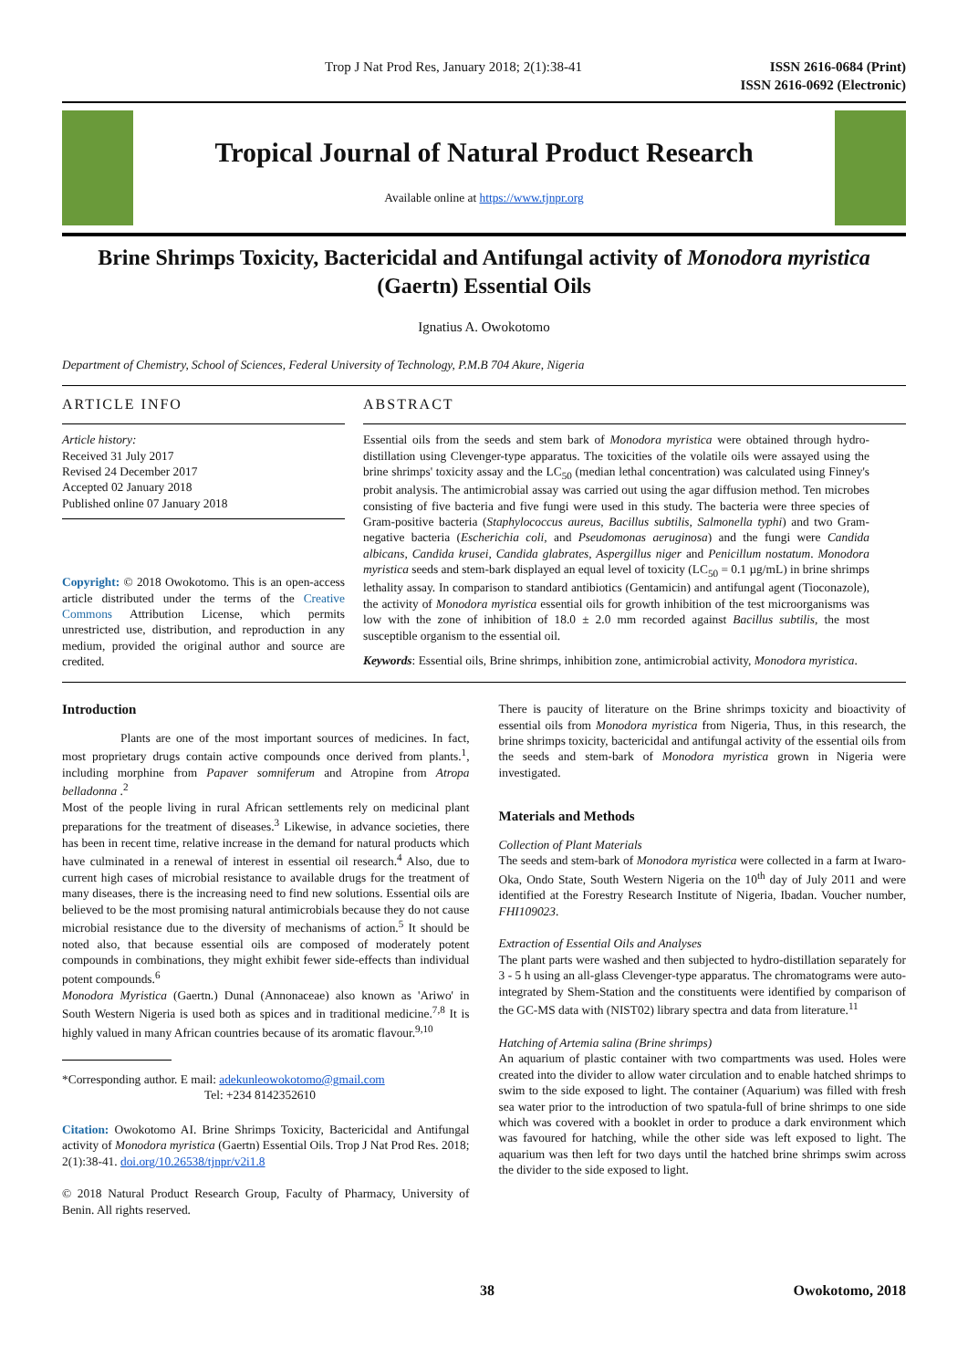Trop J Nat Prod Res, January 2018; 2(1):38-41
ISSN 2616-0684 (Print)
ISSN 2616-0692 (Electronic)
Tropical Journal of Natural Product Research
Available online at https://www.tjnpr.org
Brine Shrimps Toxicity, Bactericidal and Antifungal activity of Monodora myristica (Gaertn) Essential Oils
Ignatius A. Owokotomo
Department of Chemistry, School of Sciences, Federal University of Technology, P.M.B 704 Akure, Nigeria
ARTICLE INFO
Article history:
Received 31 July 2017
Revised 24 December 2017
Accepted 02 January 2018
Published online 07 January 2018
Copyright: © 2018 Owokotomo. This is an open-access article distributed under the terms of the Creative Commons Attribution License, which permits unrestricted use, distribution, and reproduction in any medium, provided the original author and source are credited.
ABSTRACT
Essential oils from the seeds and stem bark of Monodora myristica were obtained through hydro-distillation using Clevenger-type apparatus. The toxicities of the volatile oils were assayed using the brine shrimps' toxicity assay and the LC<sub>50</sub> (median lethal concentration) was calculated using Finney's probit analysis. The antimicrobial assay was carried out using the agar diffusion method. Ten microbes consisting of five bacteria and five fungi were used in this study. The bacteria were three species of Gram-positive bacteria (Staphylococcus aureus, Bacillus subtilis, Salmonella typhi) and two Gram-negative bacteria (Escherichia coli, and Pseudomonas aeruginosa) and the fungi were Candida albicans, Candida krusei, Candida glabrates, Aspergillus niger and Penicillum nostatum. Monodora myristica seeds and stem-bark displayed an equal level of toxicity (LC<sub>50</sub> = 0.1 µg/mL) in brine shrimps lethality assay. In comparison to standard antibiotics (Gentamicin) and antifungal agent (Tioconazole), the activity of Monodora myristica essential oils for growth inhibition of the test microorganisms was low with the zone of inhibition of 18.0 ± 2.0 mm recorded against Bacillus subtilis, the most susceptible organism to the essential oil.
Keywords: Essential oils, Brine shrimps, inhibition zone, antimicrobial activity, Monodora myristica.
Introduction
Plants are one of the most important sources of medicines. In fact, most proprietary drugs contain active compounds once derived from plants.<sup>1</sup>, including morphine from Papaver somniferum and Atropine from Atropa belladonna .<sup>2</sup>
Most of the people living in rural African settlements rely on medicinal plant preparations for the treatment of diseases.<sup>3</sup> Likewise, in advance societies, there has been in recent time, relative increase in the demand for natural products which have culminated in a renewal of interest in essential oil research.<sup>4</sup> Also, due to current high cases of microbial resistance to available drugs for the treatment of many diseases, there is the increasing need to find new solutions. Essential oils are believed to be the most promising natural antimicrobials because they do not cause microbial resistance due to the diversity of mechanisms of action.<sup>5</sup> It should be noted also, that because essential oils are composed of moderately potent compounds in combinations, they might exhibit fewer side-effects than individual potent compounds.<sup>6</sup>
Monodora Myristica (Gaertn.) Dunal (Annonaceae) also known as 'Ariwo' in South Western Nigeria is used both as spices and in traditional medicine.<sup>7,8</sup> It is highly valued in many African countries because of its aromatic flavour.<sup>9,10</sup>
*Corresponding author. E mail: adekunleowokotomo@gmail.com
Tel: +234 8142352610
Citation: Owokotomo AI. Brine Shrimps Toxicity, Bactericidal and Antifungal activity of Monodora myristica (Gaertn) Essential Oils. Trop J Nat Prod Res. 2018; 2(1):38-41. doi.org/10.26538/tjnpr/v2i1.8
© 2018 Natural Product Research Group, Faculty of Pharmacy, University of Benin. All rights reserved.
There is paucity of literature on the Brine shrimps toxicity and bioactivity of essential oils from Monodora myristica from Nigeria, Thus, in this research, the brine shrimps toxicity, bactericidal and antifungal activity of the essential oils from the seeds and stem-bark of Monodora myristica grown in Nigeria were investigated.
Materials and Methods
Collection of Plant Materials
The seeds and stem-bark of Monodora myristica were collected in a farm at Iwaro-Oka, Ondo State, South Western Nigeria on the 10<sup>th</sup> day of July 2011 and were identified at the Forestry Research Institute of Nigeria, Ibadan. Voucher number, FHI109023.
Extraction of Essential Oils and Analyses
The plant parts were washed and then subjected to hydro-distillation separately for 3 - 5 h using an all-glass Clevenger-type apparatus. The chromatograms were auto-integrated by Shem-Station and the constituents were identified by comparison of the GC-MS data with (NIST02) library spectra and data from literature.<sup>11</sup>
Hatching of Artemia salina (Brine shrimps)
An aquarium of plastic container with two compartments was used. Holes were created into the divider to allow water circulation and to enable hatched shrimps to swim to the side exposed to light. The container (Aquarium) was filled with fresh sea water prior to the introduction of two spatula-full of brine shrimps to one side which was covered with a booklet in order to produce a dark environment which was favoured for hatching, while the other side was left exposed to light. The aquarium was then left for two days until the hatched brine shrimps swim across the divider to the side exposed to light.
38 Owokotomo, 2018